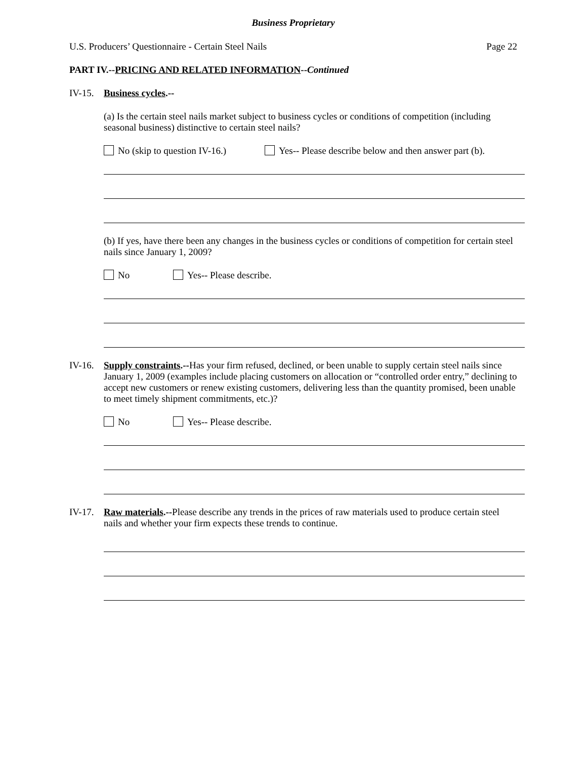Business Proprietary
U.S. Producers’ Questionnaire - Certain Steel Nails Page 22
PART IV.--PRICING AND RELATED INFORMATION--Continued
IV-15.
Business cycles.--
(a) Is the certain steel nails market subject to business cycles or conditions of competition (including seasonal business) distinctive to certain steel nails?
No (skip to question IV-16.) Yes-- Please describe below and then answer part (b).
(b) If yes, have there been any changes in the business cycles or conditions of competition for certain steel nails since January 1, 2009?
No Yes-- Please describe.
IV-16.
Supply constraints.--Has your firm refused, declined, or been unable to supply certain steel nails since January 1, 2009 (examples include placing customers on allocation or “controlled order entry,” declining to accept new customers or renew existing customers, delivering less than the quantity promised, been unable to meet timely shipment commitments, etc.)?
No Yes-- Please describe.
IV-17.
Raw materials.--Please describe any trends in the prices of raw materials used to produce certain steel nails and whether your firm expects these trends to continue.